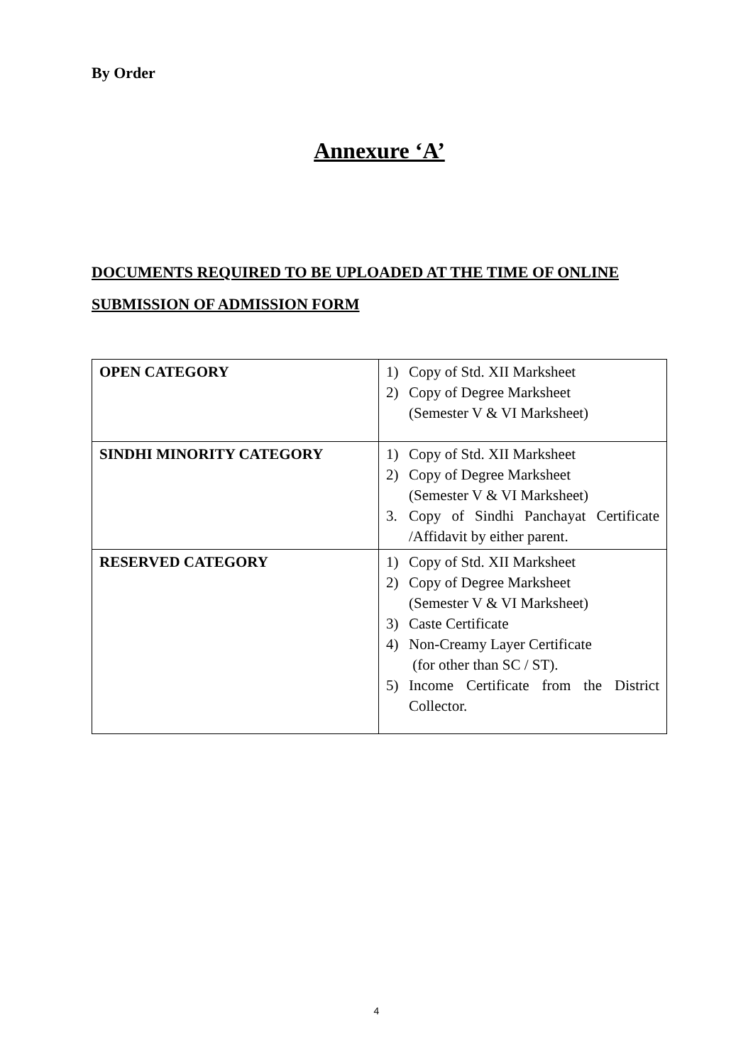By Order
Annexure ‘A’
DOCUMENTS REQUIRED TO BE UPLOADED AT THE TIME OF ONLINE SUBMISSION OF ADMISSION FORM
| OPEN CATEGORY | 1) Copy of Std. XII Marksheet 2) Copy of Degree Marksheet (Semester V & VI Marksheet) |
| SINDHI MINORITY CATEGORY | 1) Copy of Std. XII Marksheet 2) Copy of Degree Marksheet (Semester V & VI Marksheet) 3. Copy of Sindhi Panchayat Certificate /Affidavit by either parent. |
| RESERVED CATEGORY | 1) Copy of Std. XII Marksheet 2) Copy of Degree Marksheet (Semester V & VI Marksheet) 3) Caste Certificate 4) Non-Creamy Layer Certificate (for other than SC / ST). 5) Income Certificate from the District Collector. |
4